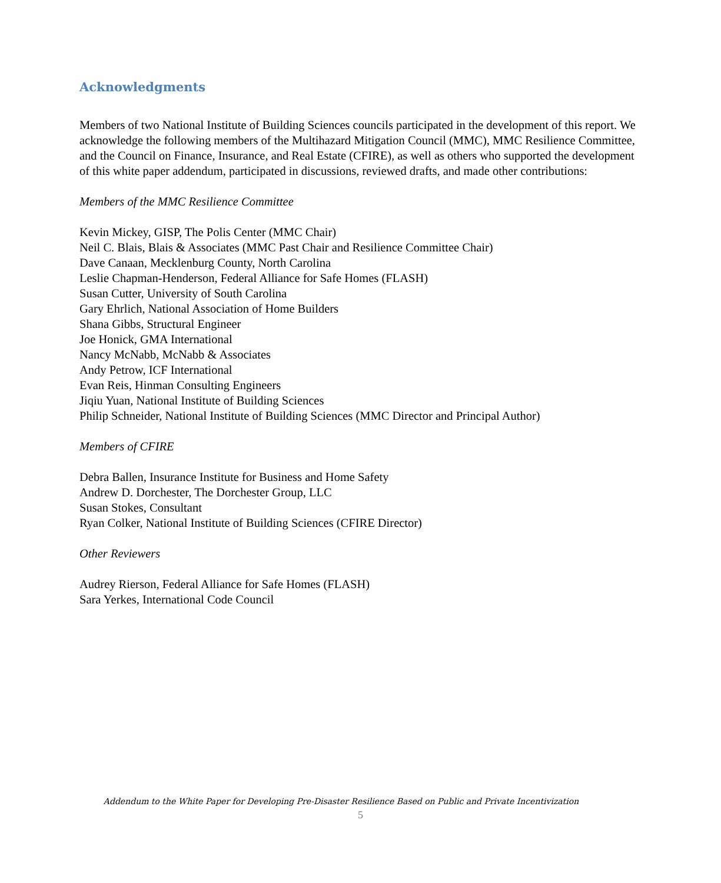Acknowledgments
Members of two National Institute of Building Sciences councils participated in the development of this report. We acknowledge the following members of the Multihazard Mitigation Council (MMC), MMC Resilience Committee, and the Council on Finance, Insurance, and Real Estate (CFIRE), as well as others who supported the development of this white paper addendum, participated in discussions, reviewed drafts, and made other contributions:
Members of the MMC Resilience Committee
Kevin Mickey, GISP, The Polis Center (MMC Chair)
Neil C. Blais, Blais & Associates (MMC Past Chair and Resilience Committee Chair)
Dave Canaan, Mecklenburg County, North Carolina
Leslie Chapman-Henderson, Federal Alliance for Safe Homes (FLASH)
Susan Cutter, University of South Carolina
Gary Ehrlich, National Association of Home Builders
Shana Gibbs, Structural Engineer
Joe Honick, GMA International
Nancy McNabb, McNabb & Associates
Andy Petrow, ICF International
Evan Reis, Hinman Consulting Engineers
Jiqiu Yuan, National Institute of Building Sciences
Philip Schneider, National Institute of Building Sciences (MMC Director and Principal Author)
Members of CFIRE
Debra Ballen, Insurance Institute for Business and Home Safety
Andrew D. Dorchester, The Dorchester Group, LLC
Susan Stokes, Consultant
Ryan Colker, National Institute of Building Sciences (CFIRE Director)
Other Reviewers
Audrey Rierson, Federal Alliance for Safe Homes (FLASH)
Sara Yerkes, International Code Council
Addendum to the White Paper for Developing Pre-Disaster Resilience Based on Public and Private Incentivization
5